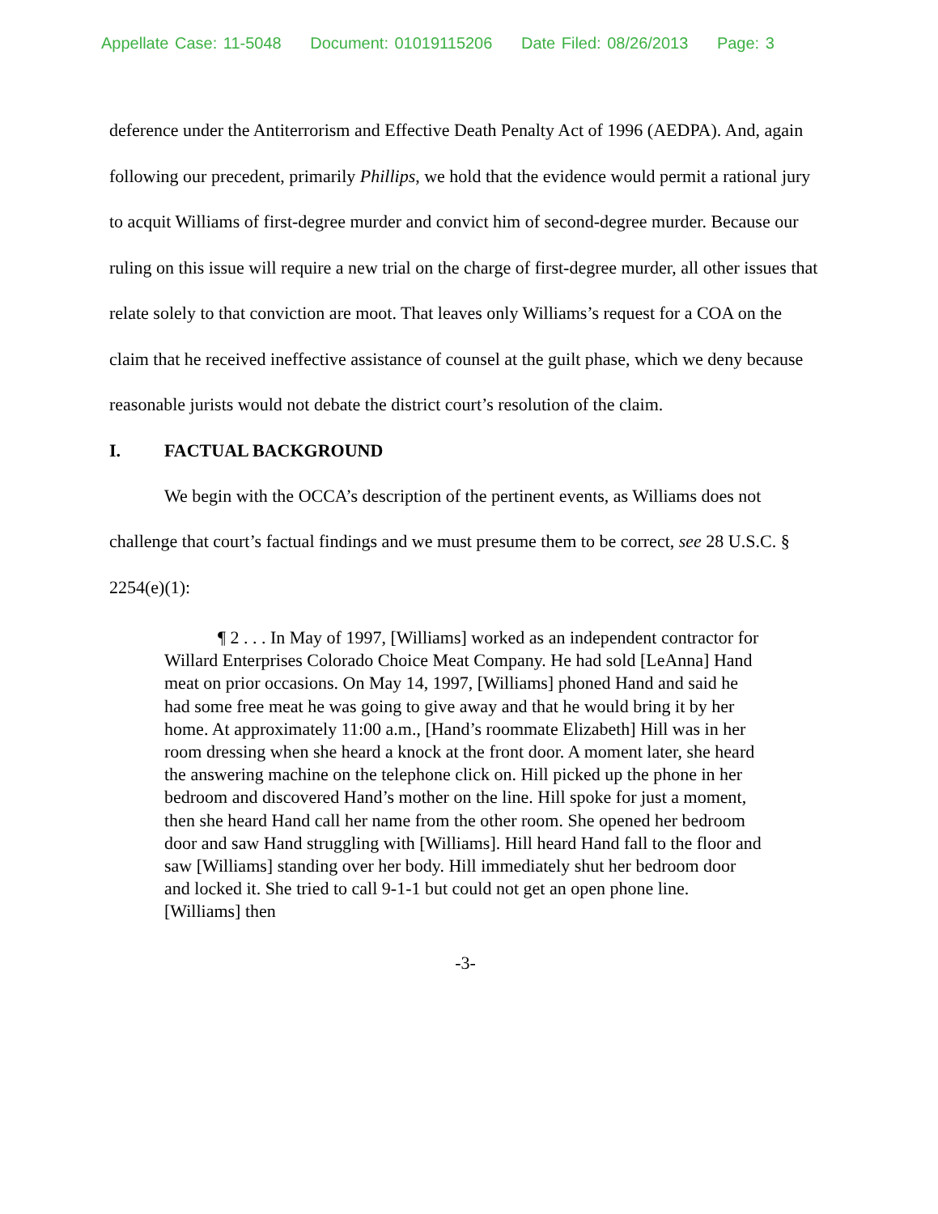Appellate Case: 11-5048 Document: 01019115206 Date Filed: 08/26/2013 Page: 3
deference under the Antiterrorism and Effective Death Penalty Act of 1996 (AEDPA). And, again following our precedent, primarily Phillips, we hold that the evidence would permit a rational jury to acquit Williams of first-degree murder and convict him of second-degree murder. Because our ruling on this issue will require a new trial on the charge of first-degree murder, all other issues that relate solely to that conviction are moot. That leaves only Williams’s request for a COA on the claim that he received ineffective assistance of counsel at the guilt phase, which we deny because reasonable jurists would not debate the district court’s resolution of the claim.
I. FACTUAL BACKGROUND
We begin with the OCCA’s description of the pertinent events, as Williams does not challenge that court’s factual findings and we must presume them to be correct, see 28 U.S.C. § 2254(e)(1):
   ¶ 2 . . . In May of 1997, [Williams] worked as an independent contractor for Willard Enterprises Colorado Choice Meat Company. He had sold [LeAnna] Hand meat on prior occasions. On May 14, 1997, [Williams] phoned Hand and said he had some free meat he was going to give away and that he would bring it by her home. At approximately 11:00 a.m., [Hand’s roommate Elizabeth] Hill was in her room dressing when she heard a knock at the front door. A moment later, she heard the answering machine on the telephone click on. Hill picked up the phone in her bedroom and discovered Hand’s mother on the line. Hill spoke for just a moment, then she heard Hand call her name from the other room. She opened her bedroom door and saw Hand struggling with [Williams]. Hill heard Hand fall to the floor and saw [Williams] standing over her body. Hill immediately shut her bedroom door and locked it. She tried to call 9-1-1 but could not get an open phone line. [Williams] then
-3-